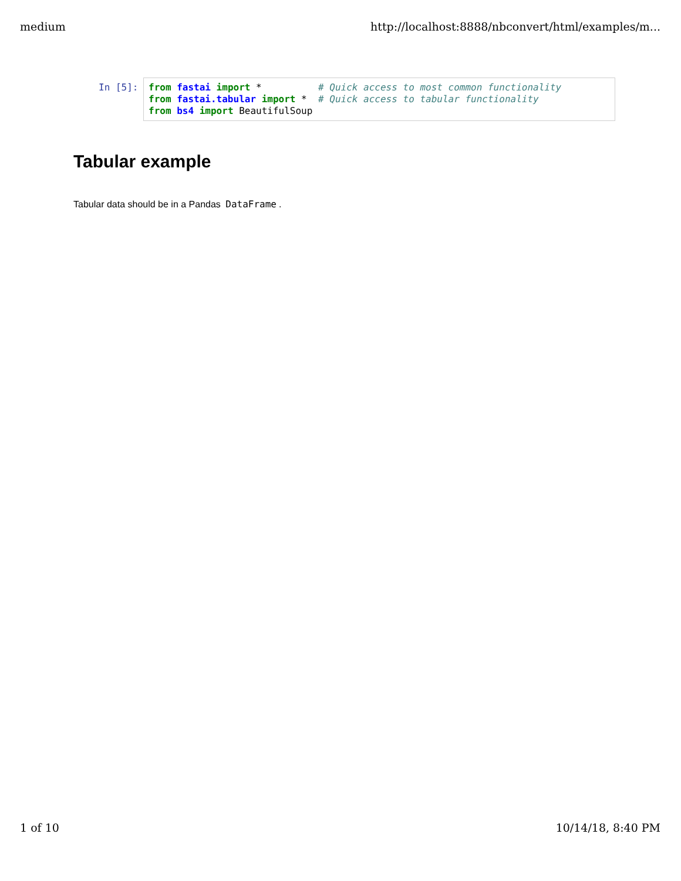medium http://localhost:8888/nbconvert/html/examples/m...
In [5]:
from fastai import * # Quick access to most common functionality from fastai.tabular import * # Quick access to tabular functionality from bs4 import BeautifulSoup
Tabular example
Tabular data should be in a Pandas DataFrame.
1 of 10 10/14/18, 8:40 PM